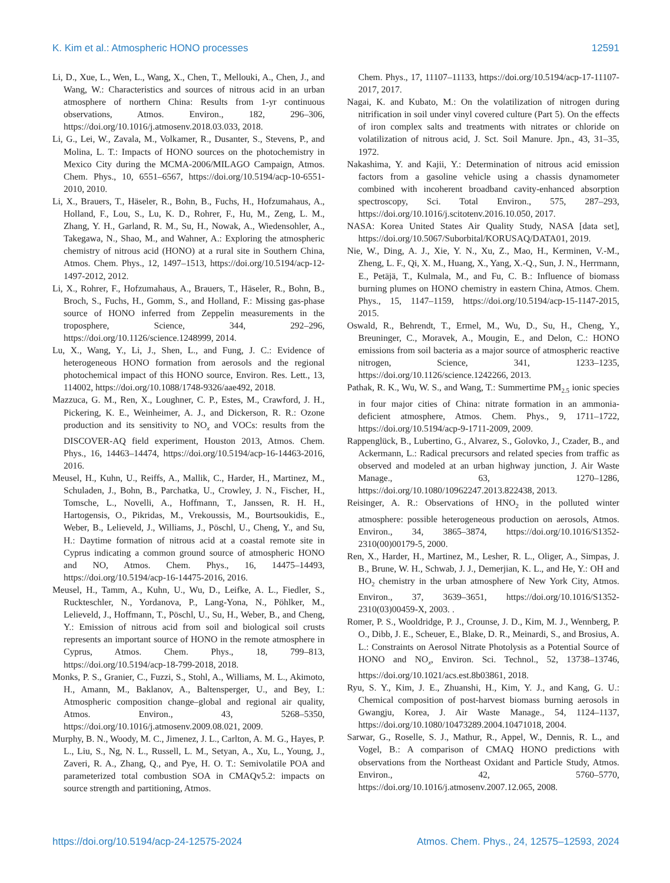K. Kim et al.: Atmospheric HONO processes 12591
Li, D., Xue, L., Wen, L., Wang, X., Chen, T., Mellouki, A., Chen, J., and Wang, W.: Characteristics and sources of nitrous acid in an urban atmosphere of northern China: Results from 1-yr continuous observations, Atmos. Environ., 182, 296–306, https://doi.org/10.1016/j.atmosenv.2018.03.033, 2018.
Li, G., Lei, W., Zavala, M., Volkamer, R., Dusanter, S., Stevens, P., and Molina, L. T.: Impacts of HONO sources on the photochemistry in Mexico City during the MCMA-2006/MILAGO Campaign, Atmos. Chem. Phys., 10, 6551–6567, https://doi.org/10.5194/acp-10-6551-2010, 2010.
Li, X., Brauers, T., Häseler, R., Bohn, B., Fuchs, H., Hofzumahaus, A., Holland, F., Lou, S., Lu, K. D., Rohrer, F., Hu, M., Zeng, L. M., Zhang, Y. H., Garland, R. M., Su, H., Nowak, A., Wiedensohler, A., Takegawa, N., Shao, M., and Wahner, A.: Exploring the atmospheric chemistry of nitrous acid (HONO) at a rural site in Southern China, Atmos. Chem. Phys., 12, 1497–1513, https://doi.org/10.5194/acp-12-1497-2012, 2012.
Li, X., Rohrer, F., Hofzumahaus, A., Brauers, T., Häseler, R., Bohn, B., Broch, S., Fuchs, H., Gomm, S., and Holland, F.: Missing gas-phase source of HONO inferred from Zeppelin measurements in the troposphere, Science, 344, 292–296, https://doi.org/10.1126/science.1248999, 2014.
Lu, X., Wang, Y., Li, J., Shen, L., and Fung, J. C.: Evidence of heterogeneous HONO formation from aerosols and the regional photochemical impact of this HONO source, Environ. Res. Lett., 13, 114002, https://doi.org/10.1088/1748-9326/aae492, 2018.
Mazzuca, G. M., Ren, X., Loughner, C. P., Estes, M., Crawford, J. H., Pickering, K. E., Weinheimer, A. J., and Dickerson, R. R.: Ozone production and its sensitivity to NO<sub>x</sub> and VOCs: results from the DISCOVER-AQ field experiment, Houston 2013, Atmos. Chem. Phys., 16, 14463–14474, https://doi.org/10.5194/acp-16-14463-2016, 2016.
Meusel, H., Kuhn, U., Reiffs, A., Mallik, C., Harder, H., Martinez, M., Schuladen, J., Bohn, B., Parchatka, U., Crowley, J. N., Fischer, H., Tomsche, L., Novelli, A., Hoffmann, T., Janssen, R. H. H., Hartogensis, O., Pikridas, M., Vrekoussis, M., Bourtsoukidis, E., Weber, B., Lelieveld, J., Williams, J., Pöschl, U., Cheng, Y., and Su, H.: Daytime formation of nitrous acid at a coastal remote site in Cyprus indicating a common ground source of atmospheric HONO and NO, Atmos. Chem. Phys., 16, 14475–14493, https://doi.org/10.5194/acp-16-14475-2016, 2016.
Meusel, H., Tamm, A., Kuhn, U., Wu, D., Leifke, A. L., Fiedler, S., Ruckteschler, N., Yordanova, P., Lang-Yona, N., Pöhlker, M., Lelieveld, J., Hoffmann, T., Pöschl, U., Su, H., Weber, B., and Cheng, Y.: Emission of nitrous acid from soil and biological soil crusts represents an important source of HONO in the remote atmosphere in Cyprus, Atmos. Chem. Phys., 18, 799–813, https://doi.org/10.5194/acp-18-799-2018, 2018.
Monks, P. S., Granier, C., Fuzzi, S., Stohl, A., Williams, M. L., Akimoto, H., Amann, M., Baklanov, A., Baltensperger, U., and Bey, I.: Atmospheric composition change–global and regional air quality, Atmos. Environ., 43, 5268–5350, https://doi.org/10.1016/j.atmosenv.2009.08.021, 2009.
Murphy, B. N., Woody, M. C., Jimenez, J. L., Carlton, A. M. G., Hayes, P. L., Liu, S., Ng, N. L., Russell, L. M., Setyan, A., Xu, L., Young, J., Zaveri, R. A., Zhang, Q., and Pye, H. O. T.: Semivolatile POA and parameterized total combustion SOA in CMAQv5.2: impacts on source strength and partitioning, Atmos.
Chem. Phys., 17, 11107–11133, https://doi.org/10.5194/acp-17-11107-2017, 2017.
Nagai, K. and Kubato, M.: On the volatilization of nitrogen during nitrification in soil under vinyl covered culture (Part 5). On the effects of iron complex salts and treatments with nitrates or chloride on volatilization of nitrous acid, J. Sct. Soil Manure. Jpn., 43, 31–35, 1972.
Nakashima, Y. and Kajii, Y.: Determination of nitrous acid emission factors from a gasoline vehicle using a chassis dynamometer combined with incoherent broadband cavity-enhanced absorption spectroscopy, Sci. Total Environ., 575, 287–293, https://doi.org/10.1016/j.scitotenv.2016.10.050, 2017.
NASA: Korea United States Air Quality Study, NASA [data set], https://doi.org/10.5067/Suborbital/KORUSAQ/DATA01, 2019.
Nie, W., Ding, A. J., Xie, Y. N., Xu, Z., Mao, H., Kerminen, V.-M., Zheng, L. F., Qi, X. M., Huang, X., Yang, X.-Q., Sun, J. N., Herrmann, E., Petäjä, T., Kulmala, M., and Fu, C. B.: Influence of biomass burning plumes on HONO chemistry in eastern China, Atmos. Chem. Phys., 15, 1147–1159, https://doi.org/10.5194/acp-15-1147-2015, 2015.
Oswald, R., Behrendt, T., Ermel, M., Wu, D., Su, H., Cheng, Y., Breuninger, C., Moravek, A., Mougin, E., and Delon, C.: HONO emissions from soil bacteria as a major source of atmospheric reactive nitrogen, Science, 341, 1233–1235, https://doi.org/10.1126/science.1242266, 2013.
Pathak, R. K., Wu, W. S., and Wang, T.: Summertime PM<sub>2.5</sub> ionic species in four major cities of China: nitrate formation in an ammonia-deficient atmosphere, Atmos. Chem. Phys., 9, 1711–1722, https://doi.org/10.5194/acp-9-1711-2009, 2009.
Rappenglück, B., Lubertino, G., Alvarez, S., Golovko, J., Czader, B., and Ackermann, L.: Radical precursors and related species from traffic as observed and modeled at an urban highway junction, J. Air Waste Manage., 63, 1270–1286, https://doi.org/10.1080/10962247.2013.822438, 2013.
Reisinger, A. R.: Observations of HNO<sub>2</sub> in the polluted winter atmosphere: possible heterogeneous production on aerosols, Atmos. Environ., 34, 3865–3874, https://doi.org/10.1016/S1352-2310(00)00179-5, 2000.
Ren, X., Harder, H., Martinez, M., Lesher, R. L., Oliger, A., Simpas, J. B., Brune, W. H., Schwab, J. J., Demerjian, K. L., and He, Y.: OH and HO<sub>2</sub> chemistry in the urban atmosphere of New York City, Atmos. Environ., 37, 3639–3651, https://doi.org/10.1016/S1352-2310(03)00459-X, 2003. .
Romer, P. S., Wooldridge, P. J., Crounse, J. D., Kim, M. J., Wennberg, P. O., Dibb, J. E., Scheuer, E., Blake, D. R., Meinardi, S., and Brosius, A. L.: Constraints on Aerosol Nitrate Photolysis as a Potential Source of HONO and NO<sub>x</sub>, Environ. Sci. Technol., 52, 13738–13746, https://doi.org/10.1021/acs.est.8b03861, 2018.
Ryu, S. Y., Kim, J. E., Zhuanshi, H., Kim, Y. J., and Kang, G. U.: Chemical composition of post-harvest biomass burning aerosols in Gwangju, Korea, J. Air Waste Manage., 54, 1124–1137, https://doi.org/10.1080/10473289.2004.10471018, 2004.
Sarwar, G., Roselle, S. J., Mathur, R., Appel, W., Dennis, R. L., and Vogel, B.: A comparison of CMAQ HONO predictions with observations from the Northeast Oxidant and Particle Study, Atmos. Environ., 42, 5760–5770, https://doi.org/10.1016/j.atmosenv.2007.12.065, 2008.
https://doi.org/10.5194/acp-24-12575-2024 Atmos. Chem. Phys., 24, 12575–12593, 2024